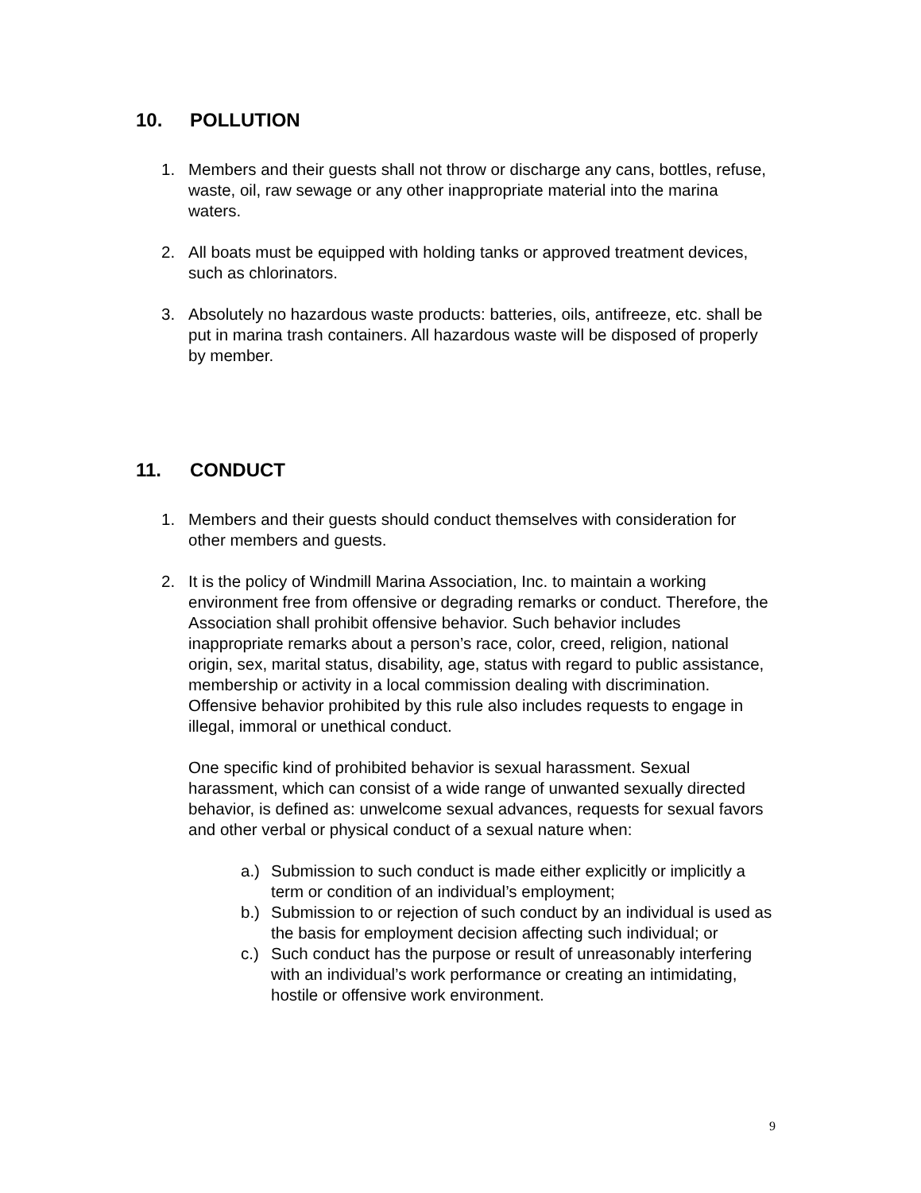10. POLLUTION
1. Members and their guests shall not throw or discharge any cans, bottles, refuse, waste, oil, raw sewage or any other inappropriate material into the marina waters.
2. All boats must be equipped with holding tanks or approved treatment devices, such as chlorinators.
3. Absolutely no hazardous waste products: batteries, oils, antifreeze, etc. shall be put in marina trash containers. All hazardous waste will be disposed of properly by member.
11. CONDUCT
1. Members and their guests should conduct themselves with consideration for other members and guests.
2. It is the policy of Windmill Marina Association, Inc. to maintain a working environment free from offensive or degrading remarks or conduct. Therefore, the Association shall prohibit offensive behavior. Such behavior includes inappropriate remarks about a person’s race, color, creed, religion, national origin, sex, marital status, disability, age, status with regard to public assistance, membership or activity in a local commission dealing with discrimination. Offensive behavior prohibited by this rule also includes requests to engage in illegal, immoral or unethical conduct.
One specific kind of prohibited behavior is sexual harassment. Sexual harassment, which can consist of a wide range of unwanted sexually directed behavior, is defined as: unwelcome sexual advances, requests for sexual favors and other verbal or physical conduct of a sexual nature when:
a.) Submission to such conduct is made either explicitly or implicitly a term or condition of an individual’s employment;
b.) Submission to or rejection of such conduct by an individual is used as the basis for employment decision affecting such individual; or
c.) Such conduct has the purpose or result of unreasonably interfering with an individual’s work performance or creating an intimidating, hostile or offensive work environment.
9